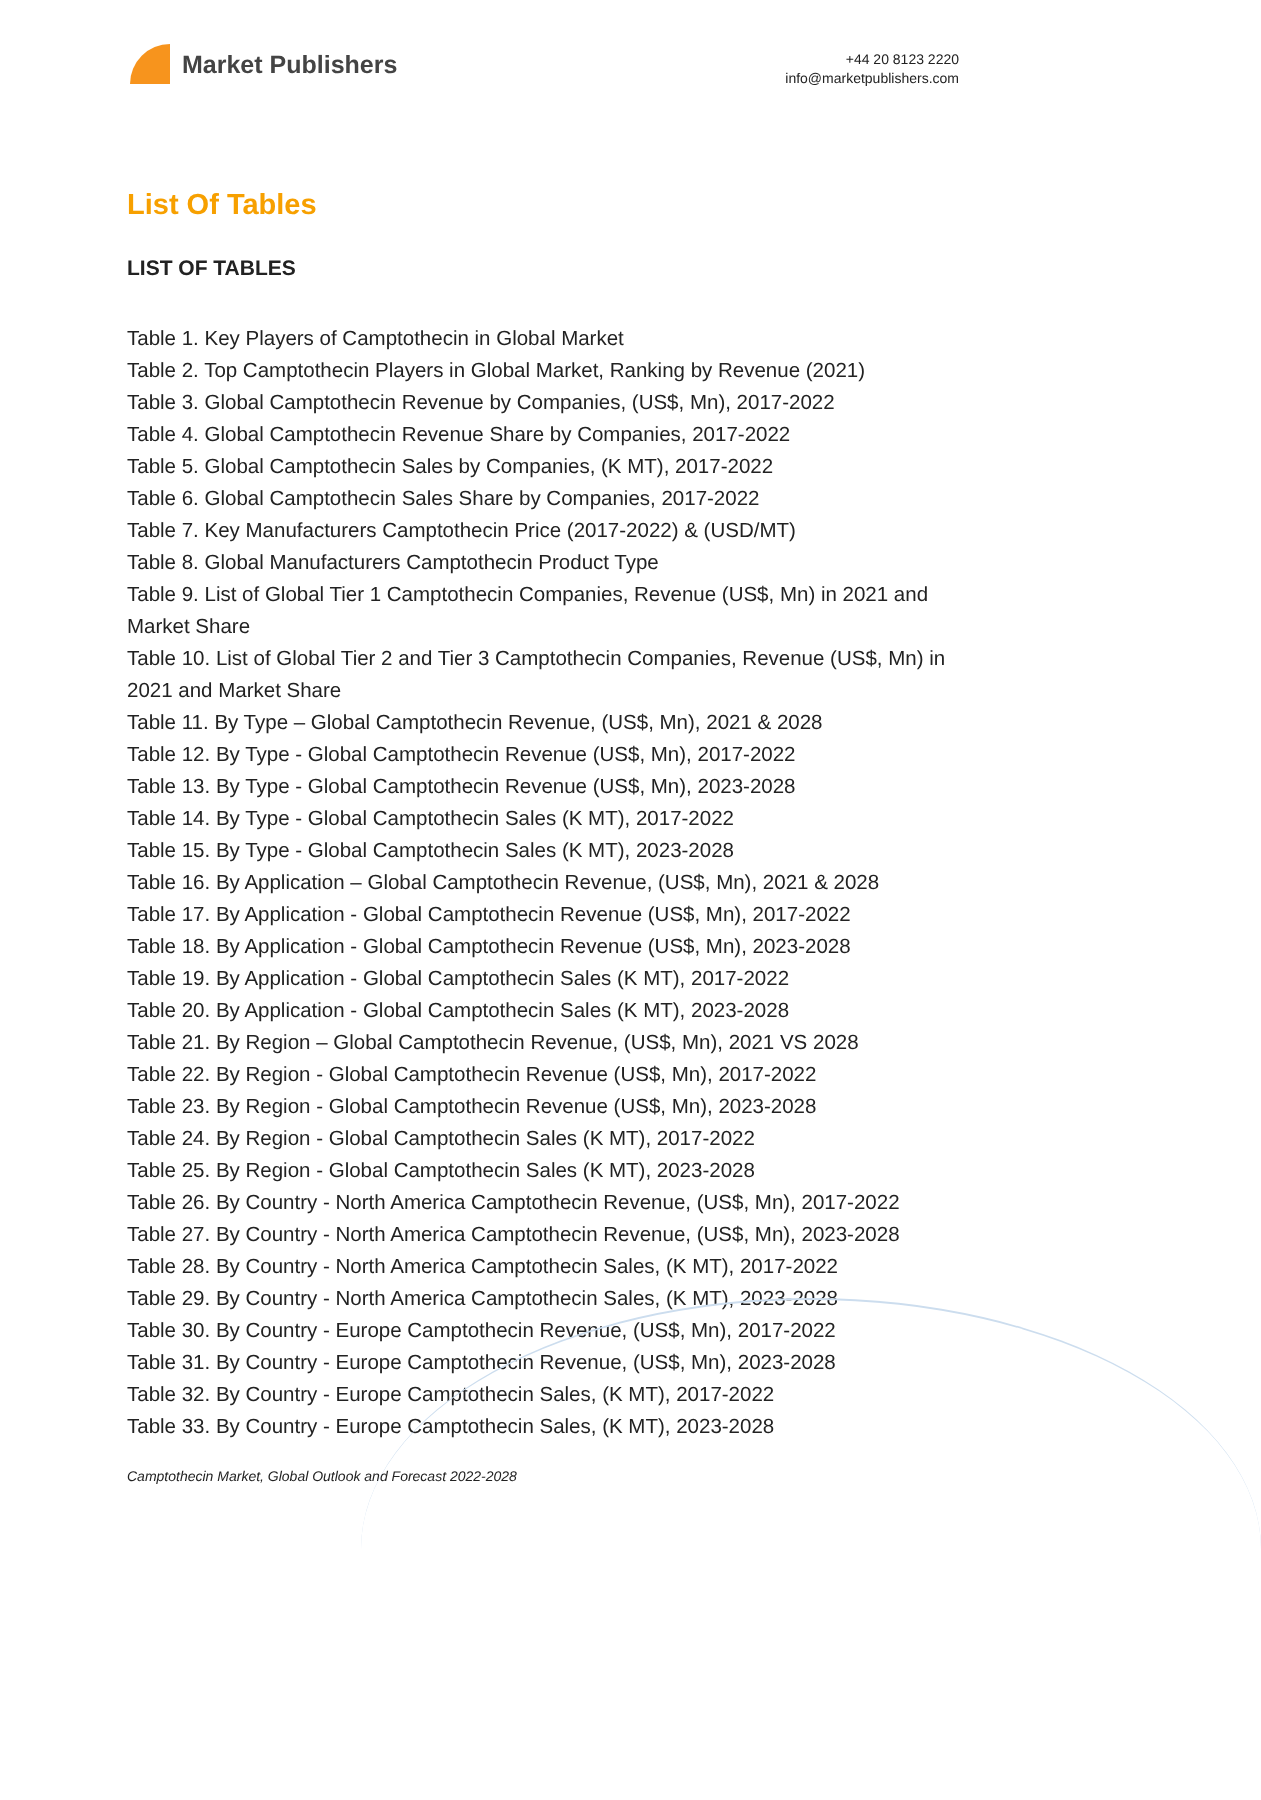Market Publishers
+44 20 8123 2220
info@marketpublishers.com
List Of Tables
LIST OF TABLES
Table 1. Key Players of Camptothecin in Global Market
Table 2. Top Camptothecin Players in Global Market, Ranking by Revenue (2021)
Table 3. Global Camptothecin Revenue by Companies, (US$, Mn), 2017-2022
Table 4. Global Camptothecin Revenue Share by Companies, 2017-2022
Table 5. Global Camptothecin Sales by Companies, (K MT), 2017-2022
Table 6. Global Camptothecin Sales Share by Companies, 2017-2022
Table 7. Key Manufacturers Camptothecin Price (2017-2022) & (USD/MT)
Table 8. Global Manufacturers Camptothecin Product Type
Table 9. List of Global Tier 1 Camptothecin Companies, Revenue (US$, Mn) in 2021 and Market Share
Table 10. List of Global Tier 2 and Tier 3 Camptothecin Companies, Revenue (US$, Mn) in 2021 and Market Share
Table 11. By Type – Global Camptothecin Revenue, (US$, Mn), 2021 & 2028
Table 12. By Type - Global Camptothecin Revenue (US$, Mn), 2017-2022
Table 13. By Type - Global Camptothecin Revenue (US$, Mn), 2023-2028
Table 14. By Type - Global Camptothecin Sales (K MT), 2017-2022
Table 15. By Type - Global Camptothecin Sales (K MT), 2023-2028
Table 16. By Application – Global Camptothecin Revenue, (US$, Mn), 2021 & 2028
Table 17. By Application - Global Camptothecin Revenue (US$, Mn), 2017-2022
Table 18. By Application - Global Camptothecin Revenue (US$, Mn), 2023-2028
Table 19. By Application - Global Camptothecin Sales (K MT), 2017-2022
Table 20. By Application - Global Camptothecin Sales (K MT), 2023-2028
Table 21. By Region – Global Camptothecin Revenue, (US$, Mn), 2021 VS 2028
Table 22. By Region - Global Camptothecin Revenue (US$, Mn), 2017-2022
Table 23. By Region - Global Camptothecin Revenue (US$, Mn), 2023-2028
Table 24. By Region - Global Camptothecin Sales (K MT), 2017-2022
Table 25. By Region - Global Camptothecin Sales (K MT), 2023-2028
Table 26. By Country - North America Camptothecin Revenue, (US$, Mn), 2017-2022
Table 27. By Country - North America Camptothecin Revenue, (US$, Mn), 2023-2028
Table 28. By Country - North America Camptothecin Sales, (K MT), 2017-2022
Table 29. By Country - North America Camptothecin Sales, (K MT), 2023-2028
Table 30. By Country - Europe Camptothecin Revenue, (US$, Mn), 2017-2022
Table 31. By Country - Europe Camptothecin Revenue, (US$, Mn), 2023-2028
Table 32. By Country - Europe Camptothecin Sales, (K MT), 2017-2022
Table 33. By Country - Europe Camptothecin Sales, (K MT), 2023-2028
Camptothecin Market, Global Outlook and Forecast 2022-2028